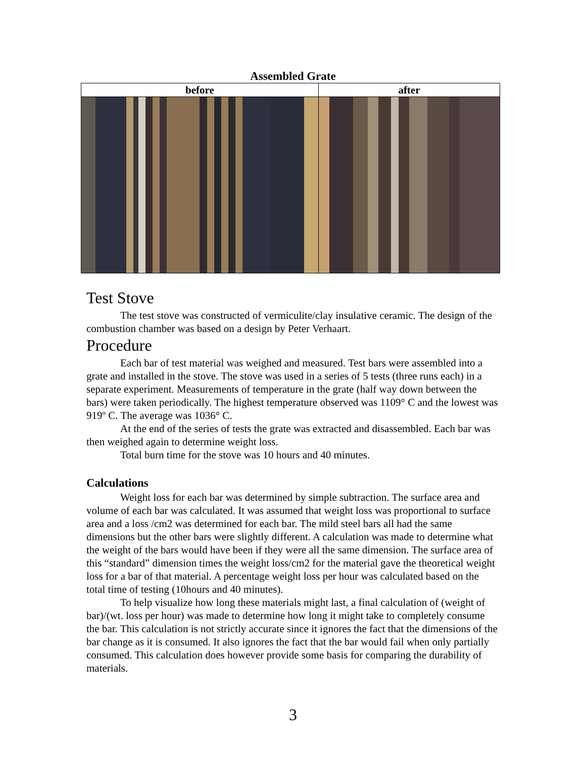Assembled Grate
| before | after |
| --- | --- |
Test Stove
The test stove was constructed of vermiculite/clay insulative ceramic. The design of the combustion chamber was based on a design by Peter Verhaart.
Procedure
Each bar of test material was weighed and measured. Test bars were assembled into a grate and installed in the stove. The stove was used in a series of 5 tests (three runs each) in a separate experiment. Measurements of temperature in the grate (half way down between the bars) were taken periodically. The highest temperature observed was 1109° C and the lowest was 919º C. The average was 1036° C.
At the end of the series of tests the grate was extracted and disassembled. Each bar was then weighed again to determine weight loss.
Total burn time for the stove was 10 hours and 40 minutes.
Calculations
Weight loss for each bar was determined by simple subtraction. The surface area and volume of each bar was calculated. It was assumed that weight loss was proportional to surface area and a loss /cm2 was determined for each bar. The mild steel bars all had the same dimensions but the other bars were slightly different. A calculation was made to determine what the weight of the bars would have been if they were all the same dimension. The surface area of this “standard” dimension times the weight loss/cm2 for the material gave the theoretical weight loss for a bar of that material. A percentage weight loss per hour was calculated based on the total time of testing (10hours and 40 minutes).
To help visualize how long these materials might last, a final calculation of (weight of bar)/(wt. loss per hour) was made to determine how long it might take to completely consume the bar. This calculation is not strictly accurate since it ignores the fact that the dimensions of the bar change as it is consumed. It also ignores the fact that the bar would fail when only partially consumed. This calculation does however provide some basis for comparing the durability of materials.
3